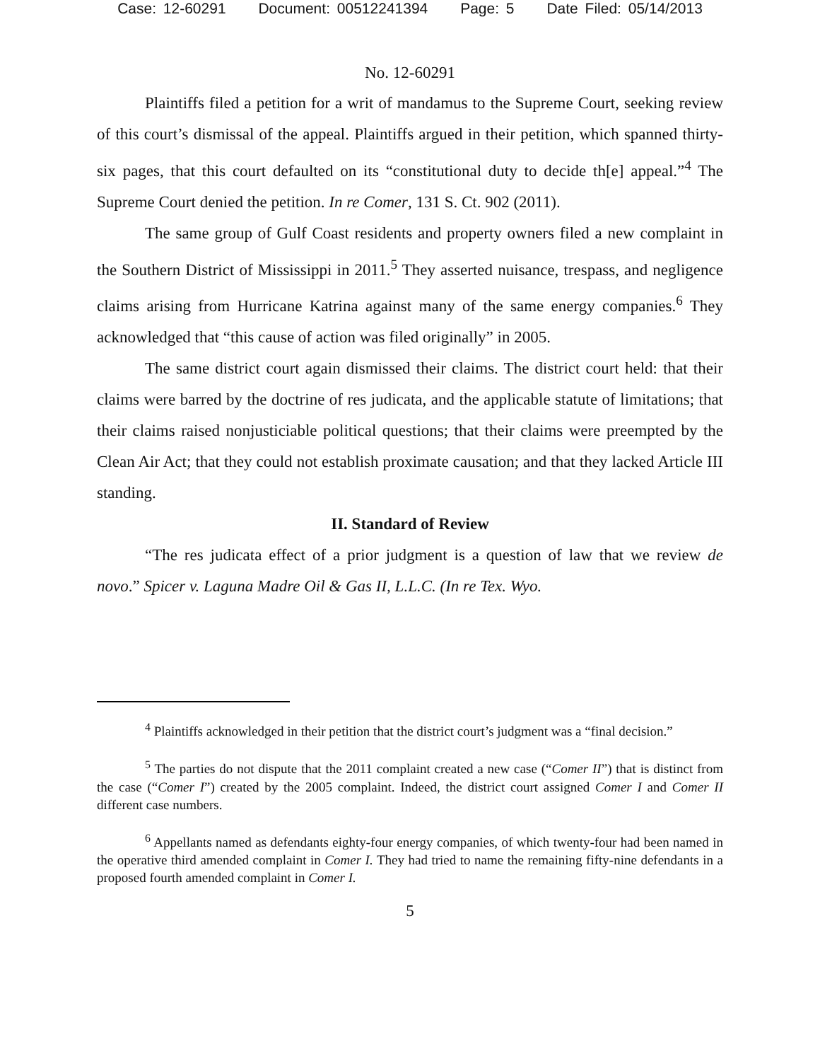Case: 12-60291 Document: 00512241394 Page: 5 Date Filed: 05/14/2013
No. 12-60291
Plaintiffs filed a petition for a writ of mandamus to the Supreme Court, seeking review of this court’s dismissal of the appeal. Plaintiffs argued in their petition, which spanned thirty-six pages, that this court defaulted on its “constitutional duty to decide th[e] appeal.”<sup>4</sup> The Supreme Court denied the petition. In re Comer, 131 S. Ct. 902 (2011).
The same group of Gulf Coast residents and property owners filed a new complaint in the Southern District of Mississippi in 2011.<sup>5</sup> They asserted nuisance, trespass, and negligence claims arising from Hurricane Katrina against many of the same energy companies.<sup>6</sup> They acknowledged that “this cause of action was filed originally” in 2005.
The same district court again dismissed their claims. The district court held: that their claims were barred by the doctrine of res judicata, and the applicable statute of limitations; that their claims raised nonjusticiable political questions; that their claims were preempted by the Clean Air Act; that they could not establish proximate causation; and that they lacked Article III standing.
II. Standard of Review
“The res judicata effect of a prior judgment is a question of law that we review de novo.” Spicer v. Laguna Madre Oil & Gas II, L.L.C. (In re Tex. Wyo.
<sup>4</sup> Plaintiffs acknowledged in their petition that the district court’s judgment was a “final decision.”
<sup>5</sup> The parties do not dispute that the 2011 complaint created a new case (“Comer II”) that is distinct from the case (“Comer I”) created by the 2005 complaint. Indeed, the district court assigned Comer I and Comer II different case numbers.
<sup>6</sup> Appellants named as defendants eighty-four energy companies, of which twenty-four had been named in the operative third amended complaint in Comer I. They had tried to name the remaining fifty-nine defendants in a proposed fourth amended complaint in Comer I.
5